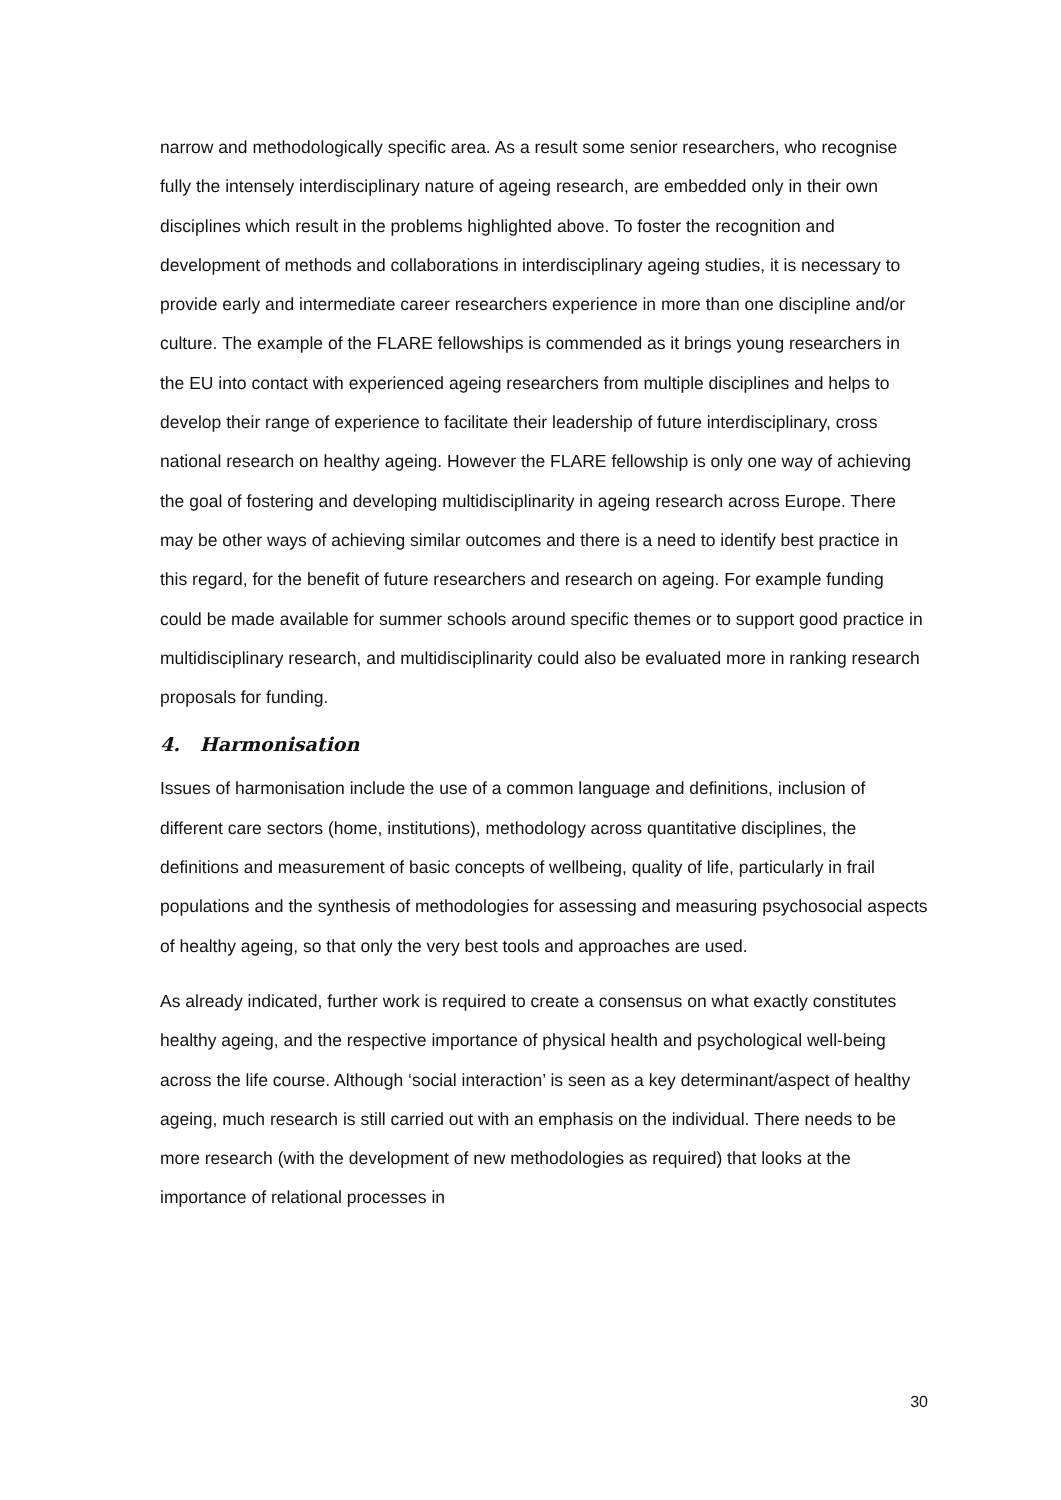narrow and methodologically specific area. As a result some senior researchers, who recognise fully the intensely interdisciplinary nature of ageing research, are embedded only in their own disciplines which result in the problems highlighted above. To foster the recognition and development of methods and collaborations in interdisciplinary ageing studies, it is necessary to provide early and intermediate career researchers experience in more than one discipline and/or culture. The example of the FLARE fellowships is commended as it brings young researchers in the EU into contact with experienced ageing researchers from multiple disciplines and helps to develop their range of experience to facilitate their leadership of future interdisciplinary, cross national research on healthy ageing. However the FLARE fellowship is only one way of achieving the goal of fostering and developing multidisciplinarity in ageing research across Europe. There may be other ways of achieving similar outcomes and there is a need to identify best practice in this regard, for the benefit of future researchers and research on ageing. For example funding could be made available for summer schools around specific themes or to support good practice in multidisciplinary research, and multidisciplinarity could also be evaluated more in ranking research proposals for funding.
4. Harmonisation
Issues of harmonisation include the use of a common language and definitions, inclusion of different care sectors (home, institutions), methodology across quantitative disciplines, the definitions and measurement of basic concepts of wellbeing, quality of life, particularly in frail populations and the synthesis of methodologies for assessing and measuring psychosocial aspects of healthy ageing, so that only the very best tools and approaches are used.
As already indicated, further work is required to create a consensus on what exactly constitutes healthy ageing, and the respective importance of physical health and psychological well-being across the life course. Although ‘social interaction’ is seen as a key determinant/aspect of healthy ageing, much research is still carried out with an emphasis on the individual. There needs to be more research (with the development of new methodologies as required) that looks at the importance of relational processes in
30